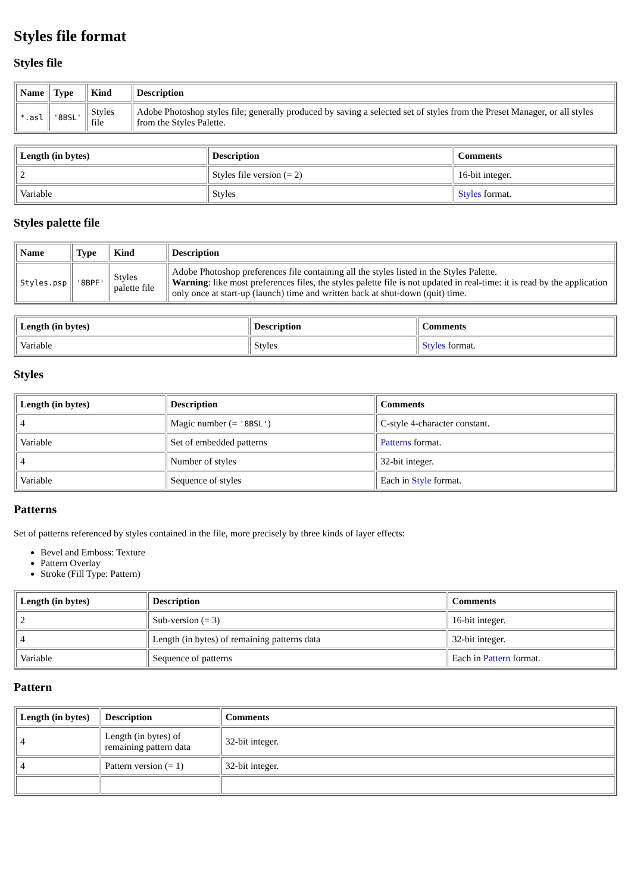Styles file format
Styles file
| Name | Type | Kind | Description |
| --- | --- | --- | --- |
| *.asl | '8BSL' | Styles file | Adobe Photoshop styles file; generally produced by saving a selected set of styles from the Preset Manager, or all styles from the Styles Palette. |
| Length (in bytes) | Description | Comments |
| --- | --- | --- |
| 2 | Styles file version (= 2) | 16-bit integer. |
| Variable | Styles | Styles format. |
Styles palette file
| Name | Type | Kind | Description |
| --- | --- | --- | --- |
| Styles.psp | '8BPF' | Styles palette file | Adobe Photoshop preferences file containing all the styles listed in the Styles Palette. Warning : like most preferences files, the styles palette file is not updated in real-time: it is read by the application only once at start-up (launch) time and written back at shut-down (quit) time. |
| Length (in bytes) | Description | Comments |
| --- | --- | --- |
| Variable | Styles | Styles format. |
Styles
| Length (in bytes) | Description | Comments |
| --- | --- | --- |
| 4 | Magic number (= '8BSL' ) | C-style 4-character constant. |
| Variable | Set of embedded patterns | Patterns format. |
| 4 | Number of styles | 32-bit integer. |
| Variable | Sequence of styles | Each in Style format. |
Patterns
Set of patterns referenced by styles contained in the file, more precisely by three kinds of layer effects:
Bevel and Emboss: Texture
Pattern Overlay
Stroke (Fill Type: Pattern)
| Length (in bytes) | Description | Comments |
| --- | --- | --- |
| 2 | Sub-version (= 3) | 16-bit integer. |
| 4 | Length (in bytes) of remaining patterns data | 32-bit integer. |
| Variable | Sequence of patterns | Each in Pattern format. |
Pattern
| Length (in bytes) | Description | Comments |
| --- | --- | --- |
| 4 | Length (in bytes) of remaining pattern data | 32-bit integer. |
| 4 | Pattern version (= 1) | 32-bit integer. |